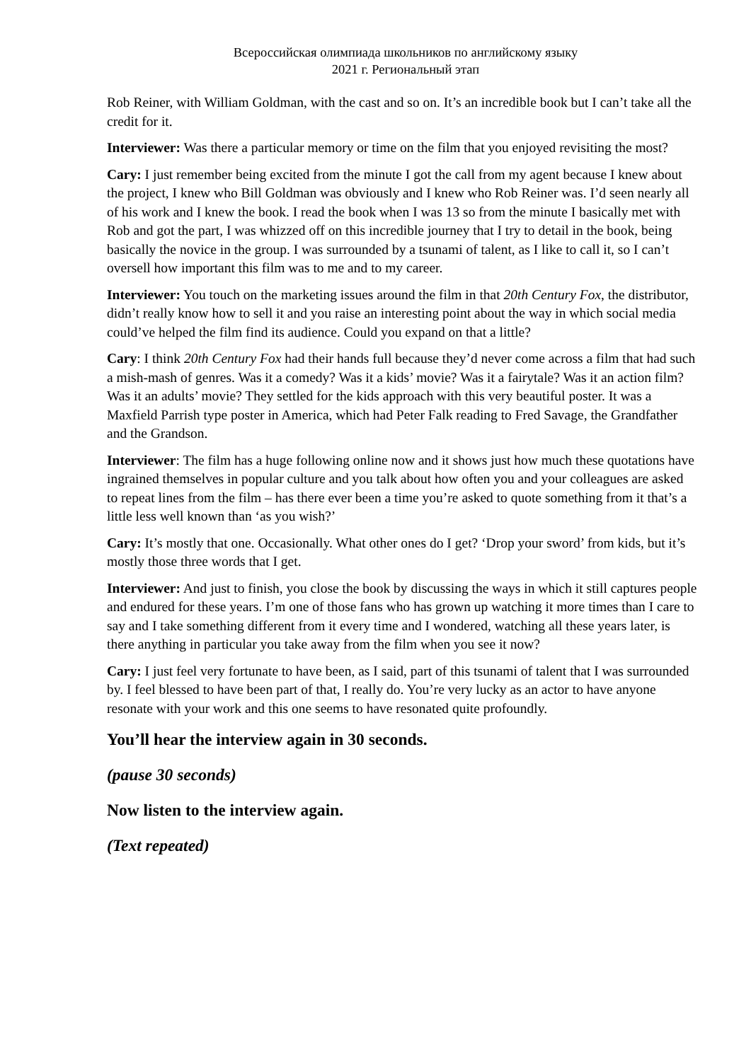Всероссийская олимпиада школьников по английскому языку
2021 г. Региональный этап
Rob Reiner, with William Goldman, with the cast and so on. It’s an incredible book but I can’t take all the credit for it.
Interviewer: Was there a particular memory or time on the film that you enjoyed revisiting the most?
Cary: I just remember being excited from the minute I got the call from my agent because I knew about the project, I knew who Bill Goldman was obviously and I knew who Rob Reiner was. I’d seen nearly all of his work and I knew the book. I read the book when I was 13 so from the minute I basically met with Rob and got the part, I was whizzed off on this incredible journey that I try to detail in the book, being basically the novice in the group. I was surrounded by a tsunami of talent, as I like to call it, so I can’t oversell how important this film was to me and to my career.
Interviewer: You touch on the marketing issues around the film in that 20th Century Fox, the distributor, didn’t really know how to sell it and you raise an interesting point about the way in which social media could’ve helped the film find its audience. Could you expand on that a little?
Cary: I think 20th Century Fox had their hands full because they’d never come across a film that had such a mish-mash of genres. Was it a comedy? Was it a kids’ movie? Was it a fairytale? Was it an action film? Was it an adults’ movie? They settled for the kids approach with this very beautiful poster. It was a Maxfield Parrish type poster in America, which had Peter Falk reading to Fred Savage, the Grandfather and the Grandson.
Interviewer: The film has a huge following online now and it shows just how much these quotations have ingrained themselves in popular culture and you talk about how often you and your colleagues are asked to repeat lines from the film – has there ever been a time you’re asked to quote something from it that’s a little less well known than ‘as you wish?’
Cary: It’s mostly that one. Occasionally. What other ones do I get? ‘Drop your sword’ from kids, but it’s mostly those three words that I get.
Interviewer: And just to finish, you close the book by discussing the ways in which it still captures people and endured for these years. I’m one of those fans who has grown up watching it more times than I care to say and I take something different from it every time and I wondered, watching all these years later, is there anything in particular you take away from the film when you see it now?
Cary: I just feel very fortunate to have been, as I said, part of this tsunami of talent that I was surrounded by. I feel blessed to have been part of that, I really do. You’re very lucky as an actor to have anyone resonate with your work and this one seems to have resonated quite profoundly.
You’ll hear the interview again in 30 seconds.
(pause 30 seconds)
Now listen to the interview again.
(Text repeated)